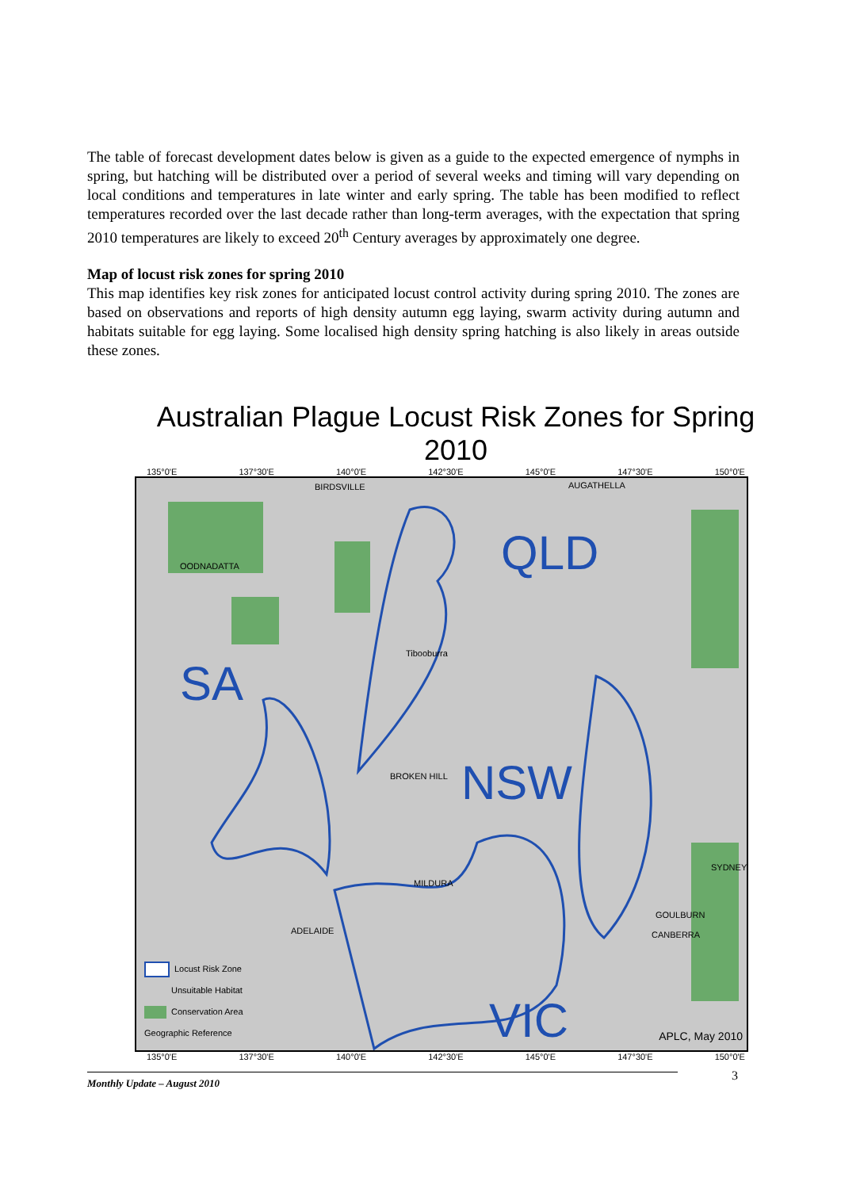The table of forecast development dates below is given as a guide to the expected emergence of nymphs in spring, but hatching will be distributed over a period of several weeks and timing will vary depending on local conditions and temperatures in late winter and early spring. The table has been modified to reflect temperatures recorded over the last decade rather than long-term averages, with the expectation that spring 2010 temperatures are likely to exceed 20<sup>th</sup> Century averages by approximately one degree.
Map of locust risk zones for spring 2010
This map identifies key risk zones for anticipated locust control activity during spring 2010. The zones are based on observations and reports of high density autumn egg laying, swarm activity during autumn and habitats suitable for egg laying. Some localised high density spring hatching is also likely in areas outside these zones.
Australian Plague Locust Risk Zones for Spring 2010
135°0'E 137°30'E 140°0'E 142°30'E 145°0'E 147°30'E 150°0'E
QLD
SA
NSW
VIC
BIRDSVILLE AUGATHELLA
OODNADATTA
Tibooburra
BROKEN HILL
MILDURA
ADELAIDE
GOULBURN
SYDNEY
CANBERRA
APLC, May 2010
Locust Risk Zone
Unsuitable Habitat
Conservation Area
Geographic Reference
135°0'E 137°30'E 140°0'E 142°30'E 145°0'E 147°30'E 150°0'E
3
Monthly Update – August 2010